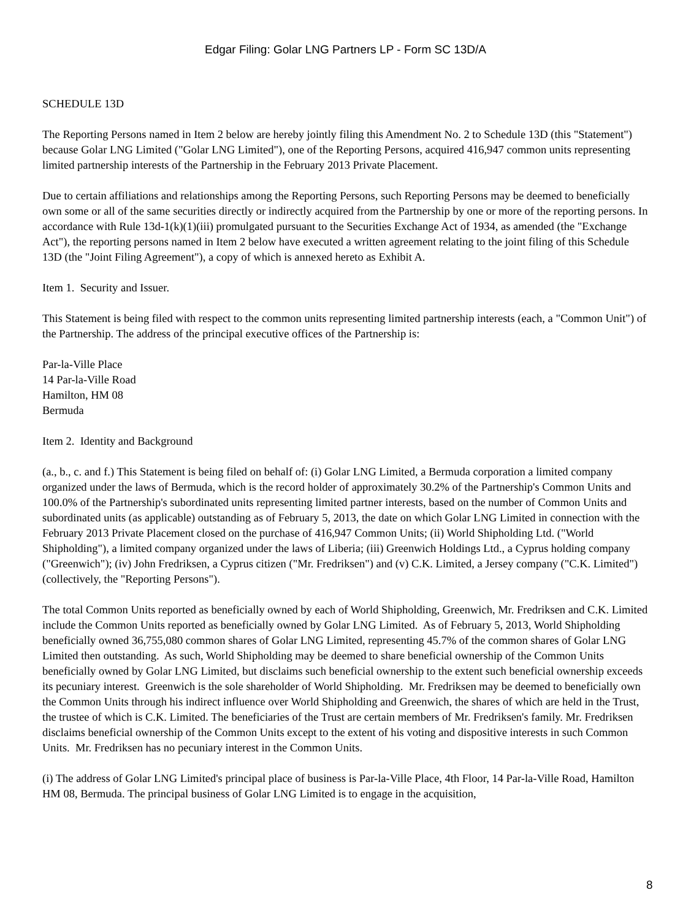Edgar Filing: Golar LNG Partners LP - Form SC 13D/A
SCHEDULE 13D
The Reporting Persons named in Item 2 below are hereby jointly filing this Amendment No. 2 to Schedule 13D (this "Statement") because Golar LNG Limited ("Golar LNG Limited"), one of the Reporting Persons, acquired 416,947 common units representing limited partnership interests of the Partnership in the February 2013 Private Placement.
Due to certain affiliations and relationships among the Reporting Persons, such Reporting Persons may be deemed to beneficially own some or all of the same securities directly or indirectly acquired from the Partnership by one or more of the reporting persons. In accordance with Rule 13d-1(k)(1)(iii) promulgated pursuant to the Securities Exchange Act of 1934, as amended (the "Exchange Act"), the reporting persons named in Item 2 below have executed a written agreement relating to the joint filing of this Schedule 13D (the "Joint Filing Agreement"), a copy of which is annexed hereto as Exhibit A.
Item 1. Security and Issuer.
This Statement is being filed with respect to the common units representing limited partnership interests (each, a "Common Unit") of the Partnership. The address of the principal executive offices of the Partnership is:
Par-la-Ville Place
14 Par-la-Ville Road
Hamilton, HM 08
Bermuda
Item 2. Identity and Background
(a., b., c. and f.) This Statement is being filed on behalf of: (i) Golar LNG Limited, a Bermuda corporation a limited company organized under the laws of Bermuda, which is the record holder of approximately 30.2% of the Partnership's Common Units and 100.0% of the Partnership's subordinated units representing limited partner interests, based on the number of Common Units and subordinated units (as applicable) outstanding as of February 5, 2013, the date on which Golar LNG Limited in connection with the February 2013 Private Placement closed on the purchase of 416,947 Common Units; (ii) World Shipholding Ltd. ("World Shipholding"), a limited company organized under the laws of Liberia; (iii) Greenwich Holdings Ltd., a Cyprus holding company ("Greenwich"); (iv) John Fredriksen, a Cyprus citizen ("Mr. Fredriksen") and (v) C.K. Limited, a Jersey company ("C.K. Limited") (collectively, the "Reporting Persons").
The total Common Units reported as beneficially owned by each of World Shipholding, Greenwich, Mr. Fredriksen and C.K. Limited include the Common Units reported as beneficially owned by Golar LNG Limited. As of February 5, 2013, World Shipholding beneficially owned 36,755,080 common shares of Golar LNG Limited, representing 45.7% of the common shares of Golar LNG Limited then outstanding. As such, World Shipholding may be deemed to share beneficial ownership of the Common Units beneficially owned by Golar LNG Limited, but disclaims such beneficial ownership to the extent such beneficial ownership exceeds its pecuniary interest. Greenwich is the sole shareholder of World Shipholding. Mr. Fredriksen may be deemed to beneficially own the Common Units through his indirect influence over World Shipholding and Greenwich, the shares of which are held in the Trust, the trustee of which is C.K. Limited. The beneficiaries of the Trust are certain members of Mr. Fredriksen's family. Mr. Fredriksen disclaims beneficial ownership of the Common Units except to the extent of his voting and dispositive interests in such Common Units. Mr. Fredriksen has no pecuniary interest in the Common Units.
(i) The address of Golar LNG Limited's principal place of business is Par-la-Ville Place, 4th Floor, 14 Par-la-Ville Road, Hamilton HM 08, Bermuda. The principal business of Golar LNG Limited is to engage in the acquisition,
8